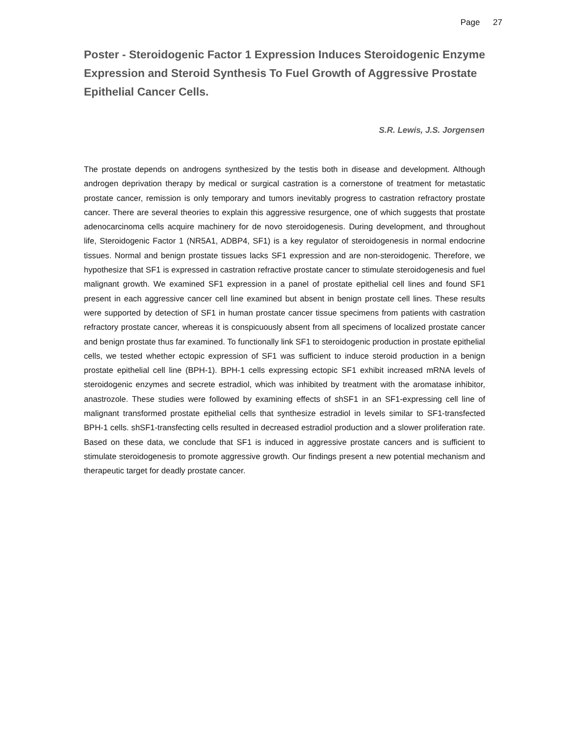Page 27
Poster - Steroidogenic Factor 1 Expression Induces Steroidogenic Enzyme Expression and Steroid Synthesis To Fuel Growth of Aggressive Prostate Epithelial Cancer Cells.
S.R. Lewis, J.S. Jorgensen
The prostate depends on androgens synthesized by the testis both in disease and development. Although androgen deprivation therapy by medical or surgical castration is a cornerstone of treatment for metastatic prostate cancer, remission is only temporary and tumors inevitably progress to castration refractory prostate cancer. There are several theories to explain this aggressive resurgence, one of which suggests that prostate adenocarcinoma cells acquire machinery for de novo steroidogenesis. During development, and throughout life, Steroidogenic Factor 1 (NR5A1, ADBP4, SF1) is a key regulator of steroidogenesis in normal endocrine tissues. Normal and benign prostate tissues lacks SF1 expression and are non-steroidogenic. Therefore, we hypothesize that SF1 is expressed in castration refractive prostate cancer to stimulate steroidogenesis and fuel malignant growth. We examined SF1 expression in a panel of prostate epithelial cell lines and found SF1 present in each aggressive cancer cell line examined but absent in benign prostate cell lines. These results were supported by detection of SF1 in human prostate cancer tissue specimens from patients with castration refractory prostate cancer, whereas it is conspicuously absent from all specimens of localized prostate cancer and benign prostate thus far examined. To functionally link SF1 to steroidogenic production in prostate epithelial cells, we tested whether ectopic expression of SF1 was sufficient to induce steroid production in a benign prostate epithelial cell line (BPH-1). BPH-1 cells expressing ectopic SF1 exhibit increased mRNA levels of steroidogenic enzymes and secrete estradiol, which was inhibited by treatment with the aromatase inhibitor, anastrozole. These studies were followed by examining effects of shSF1 in an SF1-expressing cell line of malignant transformed prostate epithelial cells that synthesize estradiol in levels similar to SF1-transfected BPH-1 cells. shSF1-transfecting cells resulted in decreased estradiol production and a slower proliferation rate. Based on these data, we conclude that SF1 is induced in aggressive prostate cancers and is sufficient to stimulate steroidogenesis to promote aggressive growth. Our findings present a new potential mechanism and therapeutic target for deadly prostate cancer.